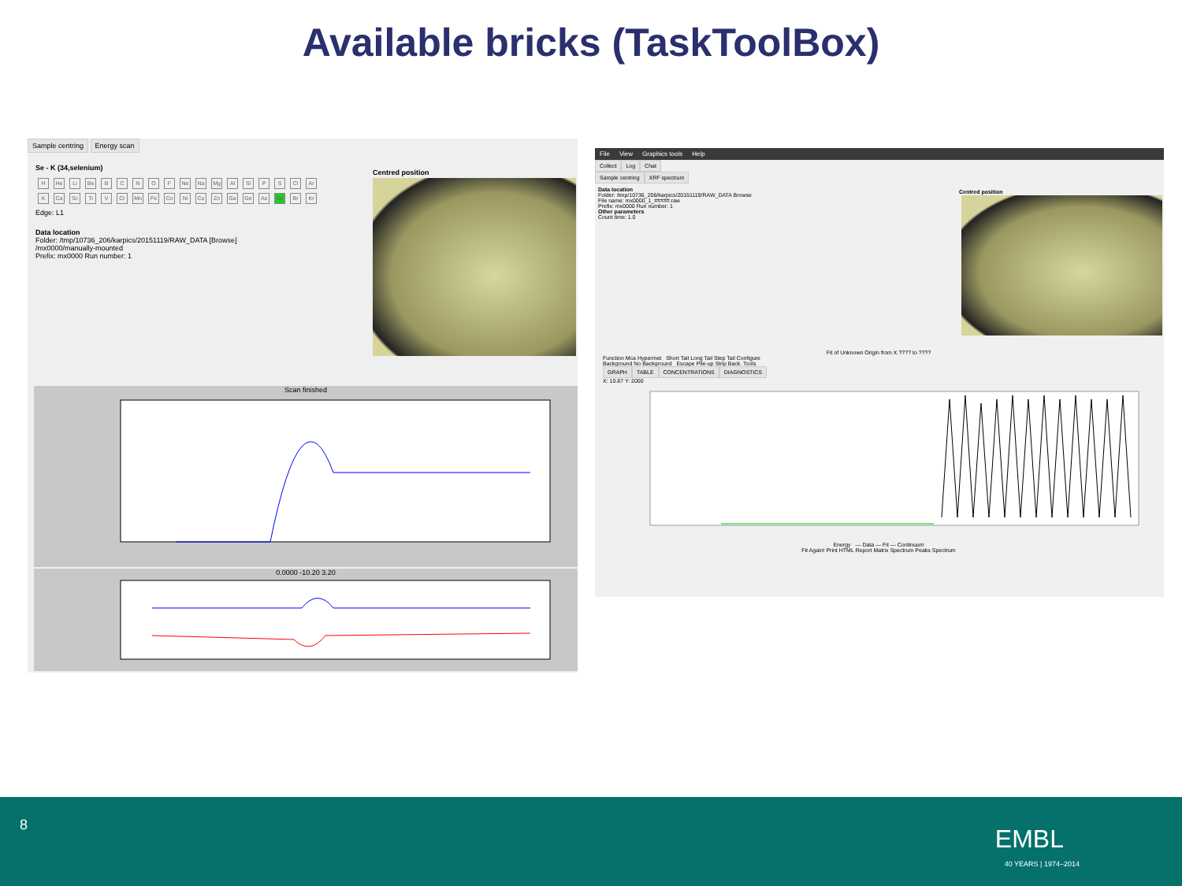Available bricks (TaskToolBox)
Sample centring Energy scan
Se - K (34,selenium)
H He Li Be BCNOF Ne Na Mg Al Si P S Cl Ar K Ca Sc Ti V Cr Mn Fe Co Ni Cu Zn Ga Ge As Se Br Kr Edge: L1
Data location
Folder: /tmp/10736_206/karpics/20151119/RAW_DATA [Browse]
/mx0000/manually-mounted
Prefix: mx0000 Run number: 1
Centred position
Scan finished
0.0000 -10.20 3.20
File View Graphics tools Help
Collect Log Chat
Sample centring XRF spectrum
Data location
Folder: /tmp/10736_206/karpics/20151119/RAW_DATA Browse
File name: mx0000_1_#####.raw
Prefix: mx0000 Run number: 1
Other parameters
Count time: 1.0
Centred position
Fit of Unknown Origin from X ???? to ????
Function Mca Hypermet Short Tail Long Tail Step Tail Configure
Background No Background Escape Pile-up Strip Back. Tools
GRAPH TABLE CONCENTRATIONS DIAGNOSTICS
X: 10.87 Y: 2000
Energy — Data — Fit — Continuum
Fit Again! Print HTML Report Matrix Spectrum Peaks Spectrum
8 EMBL
40 YEARS | 1974–2014